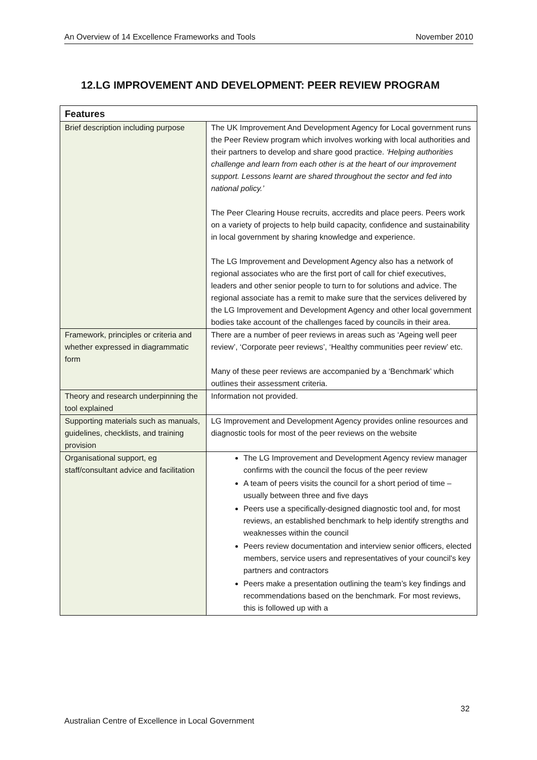An Overview of 14 Excellence Frameworks and Tools November 2010
12.LG IMPROVEMENT AND DEVELOPMENT: PEER REVIEW PROGRAM
| Features | |
| --- | --- |
| Brief description including purpose | The UK Improvement And Development Agency for Local government runs the Peer Review program which involves working with local authorities and their partners to develop and share good practice. ‘Helping authorities challenge and learn from each other is at the heart of our improvement support. Lessons learnt are shared throughout the sector and fed into national policy.’ The Peer Clearing House recruits, accredits and place peers. Peers work on a variety of projects to help build capacity, confidence and sustainability in local government by sharing knowledge and experience. The LG Improvement and Development Agency also has a network of regional associates who are the first port of call for chief executives, leaders and other senior people to turn to for solutions and advice. The regional associate has a remit to make sure that the services delivered by the LG Improvement and Development Agency and other local government bodies take account of the challenges faced by councils in their area. |
| Framework, principles or criteria and whether expressed in diagrammatic form | There are a number of peer reviews in areas such as ‘Ageing well peer review’, ‘Corporate peer reviews’, ‘Healthy communities peer review’ etc. Many of these peer reviews are accompanied by a ‘Benchmark’ which outlines their assessment criteria. |
| Theory and research underpinning the tool explained | Information not provided. |
| Supporting materials such as manuals, guidelines, checklists, and training provision | LG Improvement and Development Agency provides online resources and diagnostic tools for most of the peer reviews on the website |
| Organisational support, eg staff/consultant advice and facilitation | The LG Improvement and Development Agency review manager confirms with the council the focus of the peer review A team of peers visits the council for a short period of time – usually between three and five days Peers use a specifically-designed diagnostic tool and, for most reviews, an established benchmark to help identify strengths and weaknesses within the council Peers review documentation and interview senior officers, elected members, service users and representatives of your council's key partners and contractors Peers make a presentation outlining the team’s key findings and recommendations based on the benchmark. For most reviews, this is followed up with a |
32
Australian Centre of Excellence in Local Government